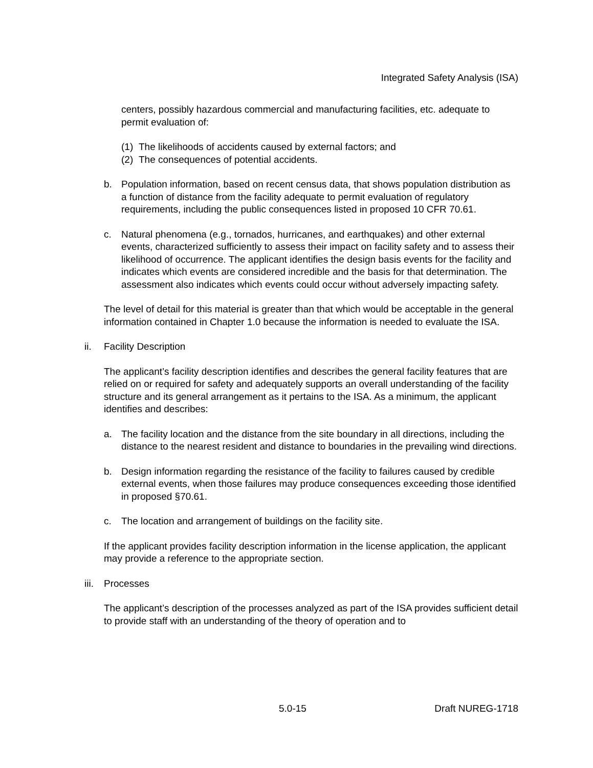Integrated Safety Analysis (ISA)
centers, possibly hazardous commercial and manufacturing facilities, etc. adequate to permit evaluation of:
(1) The likelihoods of accidents caused by external factors; and
(2) The consequences of potential accidents.
b. Population information, based on recent census data, that shows population distribution as a function of distance from the facility adequate to permit evaluation of regulatory requirements, including the public consequences listed in proposed 10 CFR 70.61.
c. Natural phenomena (e.g., tornados, hurricanes, and earthquakes) and other external events, characterized sufficiently to assess their impact on facility safety and to assess their likelihood of occurrence. The applicant identifies the design basis events for the facility and indicates which events are considered incredible and the basis for that determination. The assessment also indicates which events could occur without adversely impacting safety.
The level of detail for this material is greater than that which would be acceptable in the general information contained in Chapter 1.0 because the information is needed to evaluate the ISA.
ii. Facility Description
The applicant’s facility description identifies and describes the general facility features that are relied on or required for safety and adequately supports an overall understanding of the facility structure and its general arrangement as it pertains to the ISA. As a minimum, the applicant identifies and describes:
a. The facility location and the distance from the site boundary in all directions, including the distance to the nearest resident and distance to boundaries in the prevailing wind directions.
b. Design information regarding the resistance of the facility to failures caused by credible external events, when those failures may produce consequences exceeding those identified in proposed §70.61.
c. The location and arrangement of buildings on the facility site.
If the applicant provides facility description information in the license application, the applicant may provide a reference to the appropriate section.
iii. Processes
The applicant’s description of the processes analyzed as part of the ISA provides sufficient detail to provide staff with an understanding of the theory of operation and to
5.0-15 Draft NUREG-1718